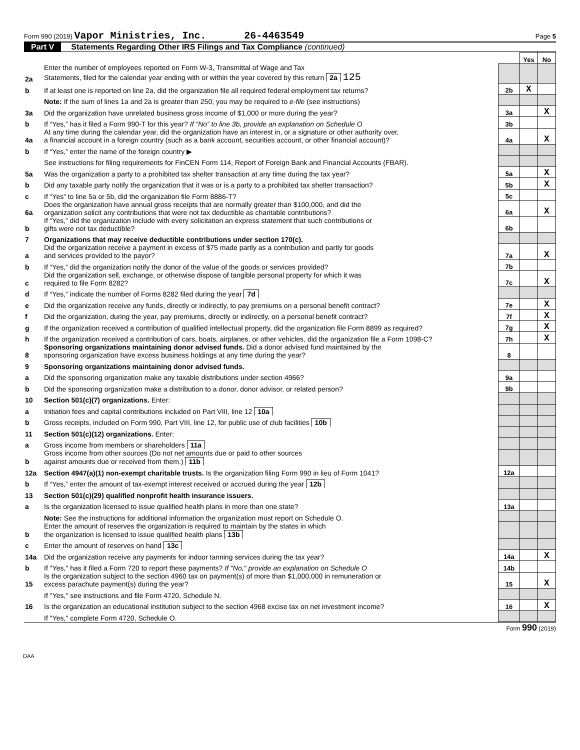Form 990 (2019) Vapor Ministries, Inc. 26-4463549 Page 5
Part V Statements Regarding Other IRS Filings and Tax Compliance (continued)
| | | | Yes | No |
| 2a | Enter the number of employees reported on Form W-3, Transmittal of Wage and Tax Statements, filed for the calendar year ending with or within the year covered by this return 2a 125 | | | |
| b | If at least one is reported on line 2a, did the organization file all required federal employment tax returns? | 2b | X | |
| | Note: If the sum of lines 1a and 2a is greater than 250, you may be required to e-file (see instructions) | | | |
| 3a | Did the organization have unrelated business gross income of $1,000 or more during the year? | 3a | | X |
| b | If “Yes,” has it filed a Form 990-T for this year? If “No” to line 3b, provide an explanation on Schedule O | 3b | | |
| 4a | At any time during the calendar year, did the organization have an interest in, or a signature or other authority over, a financial account in a foreign country (such as a bank account, securities account, or other financial account)? | 4a | | X |
| b | If “Yes,” enter the name of the foreign country ▶ | | | |
| | See instructions for filing requirements for FinCEN Form 114, Report of Foreign Bank and Financial Accounts (FBAR). | | | |
| 5a | Was the organization a party to a prohibited tax shelter transaction at any time during the tax year? | 5a | | X |
| b | Did any taxable party notify the organization that it was or is a party to a prohibited tax shelter transaction? | 5b | | X |
| c | If “Yes” to line 5a or 5b, did the organization file Form 8886-T? | 5c | | |
| 6a | Does the organization have annual gross receipts that are normally greater than $100,000, and did the organization solicit any contributions that were not tax deductible as charitable contributions? | 6a | | X |
| b | If “Yes,” did the organization include with every solicitation an express statement that such contributions or gifts were not tax deductible? | 6b | | |
| 7 | Organizations that may receive deductible contributions under section 170(c). | | | |
| a | Did the organization receive a payment in excess of $75 made partly as a contribution and partly for goods and services provided to the payor? | 7a | | X |
| b | If “Yes,” did the organization notify the donor of the value of the goods or services provided? | 7b | | |
| c | Did the organization sell, exchange, or otherwise dispose of tangible personal property for which it was required to file Form 8282? | 7c | | X |
| d | If “Yes,” indicate the number of Forms 8282 filed during the year 7d | | | |
| e | Did the organization receive any funds, directly or indirectly, to pay premiums on a personal benefit contract? | 7e | | X |
| f | Did the organization, during the year, pay premiums, directly or indirectly, on a personal benefit contract? | 7f | | X |
| g | If the organization received a contribution of qualified intellectual property, did the organization file Form 8899 as required? | 7g | | X |
| h | If the organization received a contribution of cars, boats, airplanes, or other vehicles, did the organization file a Form 1098-C? | 7h | | X |
| 8 | Sponsoring organizations maintaining donor advised funds. Did a donor advised fund maintained by the sponsoring organization have excess business holdings at any time during the year? | 8 | | |
| 9 | Sponsoring organizations maintaining donor advised funds. | | | |
| a | Did the sponsoring organization make any taxable distributions under section 4966? | 9a | | |
| b | Did the sponsoring organization make a distribution to a donor, donor advisor, or related person? | 9b | | |
| 10 | Section 501(c)(7) organizations. Enter: | | | |
| a | Initiation fees and capital contributions included on Part VIII, line 12 10a | | | |
| b | Gross receipts, included on Form 990, Part VIII, line 12, for public use of club facilities 10b | | | |
| 11 | Section 501(c)(12) organizations. Enter: | | | |
| a | Gross income from members or shareholders 11a | | | |
| b | Gross income from other sources (Do not net amounts due or paid to other sources against amounts due or received from them.) 11b | | | |
| 12a | Section 4947(a)(1) non-exempt charitable trusts. Is the organization filing Form 990 in lieu of Form 1041? | 12a | | |
| b | If “Yes,” enter the amount of tax-exempt interest received or accrued during the year 12b | | | |
| 13 | Section 501(c)(29) qualified nonprofit health insurance issuers. | | | |
| a | Is the organization licensed to issue qualified health plans in more than one state? | 13a | | |
| | Note: See the instructions for additional information the organization must report on Schedule O. | | | |
| b | Enter the amount of reserves the organization is required to maintain by the states in which the organization is licensed to issue qualified health plans 13b | | | |
| c | Enter the amount of reserves on hand 13c | | | |
| 14a | Did the organization receive any payments for indoor tanning services during the tax year? | 14a | | X |
| b | If "Yes," has it filed a Form 720 to report these payments? If "No," provide an explanation on Schedule O | 14b | | |
| 15 | Is the organization subject to the section 4960 tax on payment(s) of more than $1,000,000 in remuneration or excess parachute payment(s) during the year? | 15 | | X |
| | If "Yes," see instructions and file Form 4720, Schedule N. | | | |
| 16 | Is the organization an educational institution subject to the section 4968 excise tax on net investment income? | 16 | | X |
| | If "Yes," complete Form 4720, Schedule O. | | | |
Form 990 (2019)
DAA